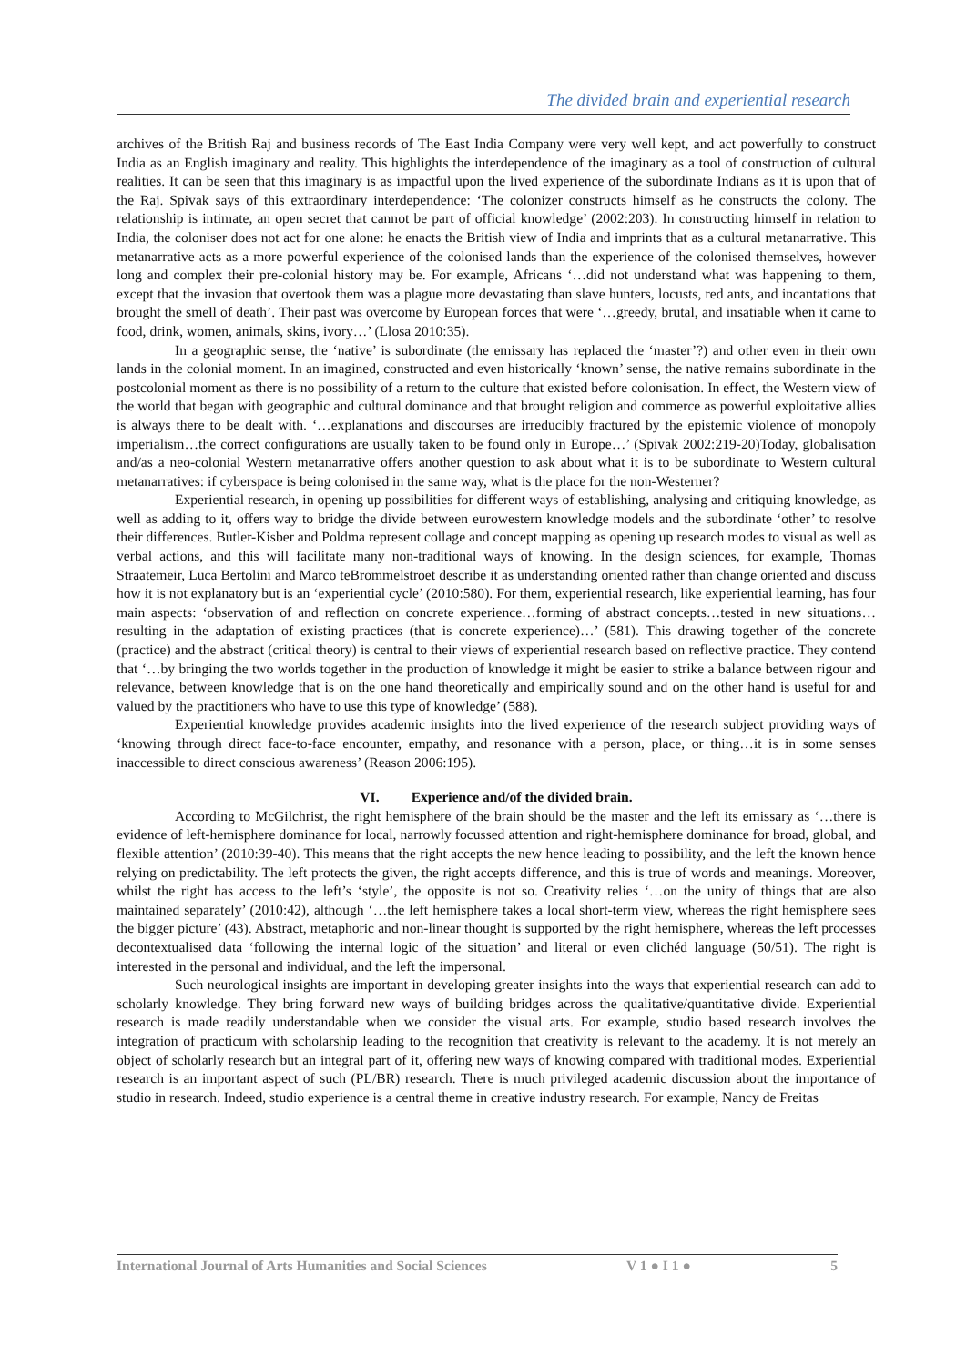The divided brain and experiential research
archives of the British Raj and business records of The East India Company were very well kept, and act powerfully to construct India as an English imaginary and reality. This highlights the interdependence of the imaginary as a tool of construction of cultural realities. It can be seen that this imaginary is as impactful upon the lived experience of the subordinate Indians as it is upon that of the Raj. Spivak says of this extraordinary interdependence: ‘The colonizer constructs himself as he constructs the colony. The relationship is intimate, an open secret that cannot be part of official knowledge’ (2002:203). In constructing himself in relation to India, the coloniser does not act for one alone: he enacts the British view of India and imprints that as a cultural metanarrative. This metanarrative acts as a more powerful experience of the colonised lands than the experience of the colonised themselves, however long and complex their pre-colonial history may be. For example, Africans ‘…did not understand what was happening to them, except that the invasion that overtook them was a plague more devastating than slave hunters, locusts, red ants, and incantations that brought the smell of death’. Their past was overcome by European forces that were ‘…greedy, brutal, and insatiable when it came to food, drink, women, animals, skins, ivory…’ (Llosa 2010:35).
In a geographic sense, the ‘native’ is subordinate (the emissary has replaced the ‘master’?) and other even in their own lands in the colonial moment. In an imagined, constructed and even historically ‘known’ sense, the native remains subordinate in the postcolonial moment as there is no possibility of a return to the culture that existed before colonisation. In effect, the Western view of the world that began with geographic and cultural dominance and that brought religion and commerce as powerful exploitative allies is always there to be dealt with. ‘…explanations and discourses are irreducibly fractured by the epistemic violence of monopoly imperialism…the correct configurations are usually taken to be found only in Europe…’ (Spivak 2002:219-20)Today, globalisation and/as a neo-colonial Western metanarrative offers another question to ask about what it is to be subordinate to Western cultural metanarratives: if cyberspace is being colonised in the same way, what is the place for the non-Westerner?
Experiential research, in opening up possibilities for different ways of establishing, analysing and critiquing knowledge, as well as adding to it, offers way to bridge the divide between eurowestern knowledge models and the subordinate ‘other’ to resolve their differences. Butler-Kisber and Poldma represent collage and concept mapping as opening up research modes to visual as well as verbal actions, and this will facilitate many non-traditional ways of knowing. In the design sciences, for example, Thomas Straatemeir, Luca Bertolini and Marco teBrommelstroet describe it as understanding oriented rather than change oriented and discuss how it is not explanatory but is an ‘experiential cycle’ (2010:580). For them, experiential research, like experiential learning, has four main aspects: ‘observation of and reflection on concrete experience…forming of abstract concepts…tested in new situations…resulting in the adaptation of existing practices (that is concrete experience)…’ (581). This drawing together of the concrete (practice) and the abstract (critical theory) is central to their views of experiential research based on reflective practice. They contend that ‘…by bringing the two worlds together in the production of knowledge it might be easier to strike a balance between rigour and relevance, between knowledge that is on the one hand theoretically and empirically sound and on the other hand is useful for and valued by the practitioners who have to use this type of knowledge’ (588).
Experiential knowledge provides academic insights into the lived experience of the research subject providing ways of ‘knowing through direct face-to-face encounter, empathy, and resonance with a person, place, or thing…it is in some senses inaccessible to direct conscious awareness’ (Reason 2006:195).
VI. Experience and/of the divided brain.
According to McGilchrist, the right hemisphere of the brain should be the master and the left its emissary as ‘…there is evidence of left-hemisphere dominance for local, narrowly focussed attention and right-hemisphere dominance for broad, global, and flexible attention’ (2010:39-40). This means that the right accepts the new hence leading to possibility, and the left the known hence relying on predictability. The left protects the given, the right accepts difference, and this is true of words and meanings. Moreover, whilst the right has access to the left’s ‘style’, the opposite is not so. Creativity relies ‘…on the unity of things that are also maintained separately’ (2010:42), although ‘…the left hemisphere takes a local short-term view, whereas the right hemisphere sees the bigger picture’ (43). Abstract, metaphoric and non-linear thought is supported by the right hemisphere, whereas the left processes decontextualised data ‘following the internal logic of the situation’ and literal or even clichéd language (50/51). The right is interested in the personal and individual, and the left the impersonal.
Such neurological insights are important in developing greater insights into the ways that experiential research can add to scholarly knowledge. They bring forward new ways of building bridges across the qualitative/quantitative divide. Experiential research is made readily understandable when we consider the visual arts. For example, studio based research involves the integration of practicum with scholarship leading to the recognition that creativity is relevant to the academy. It is not merely an object of scholarly research but an integral part of it, offering new ways of knowing compared with traditional modes. Experiential research is an important aspect of such (PL/BR) research. There is much privileged academic discussion about the importance of studio in research. Indeed, studio experience is a central theme in creative industry research. For example, Nancy de Freitas
International Journal of Arts Humanities and Social Sciences V 1 ● I 1 ● 5